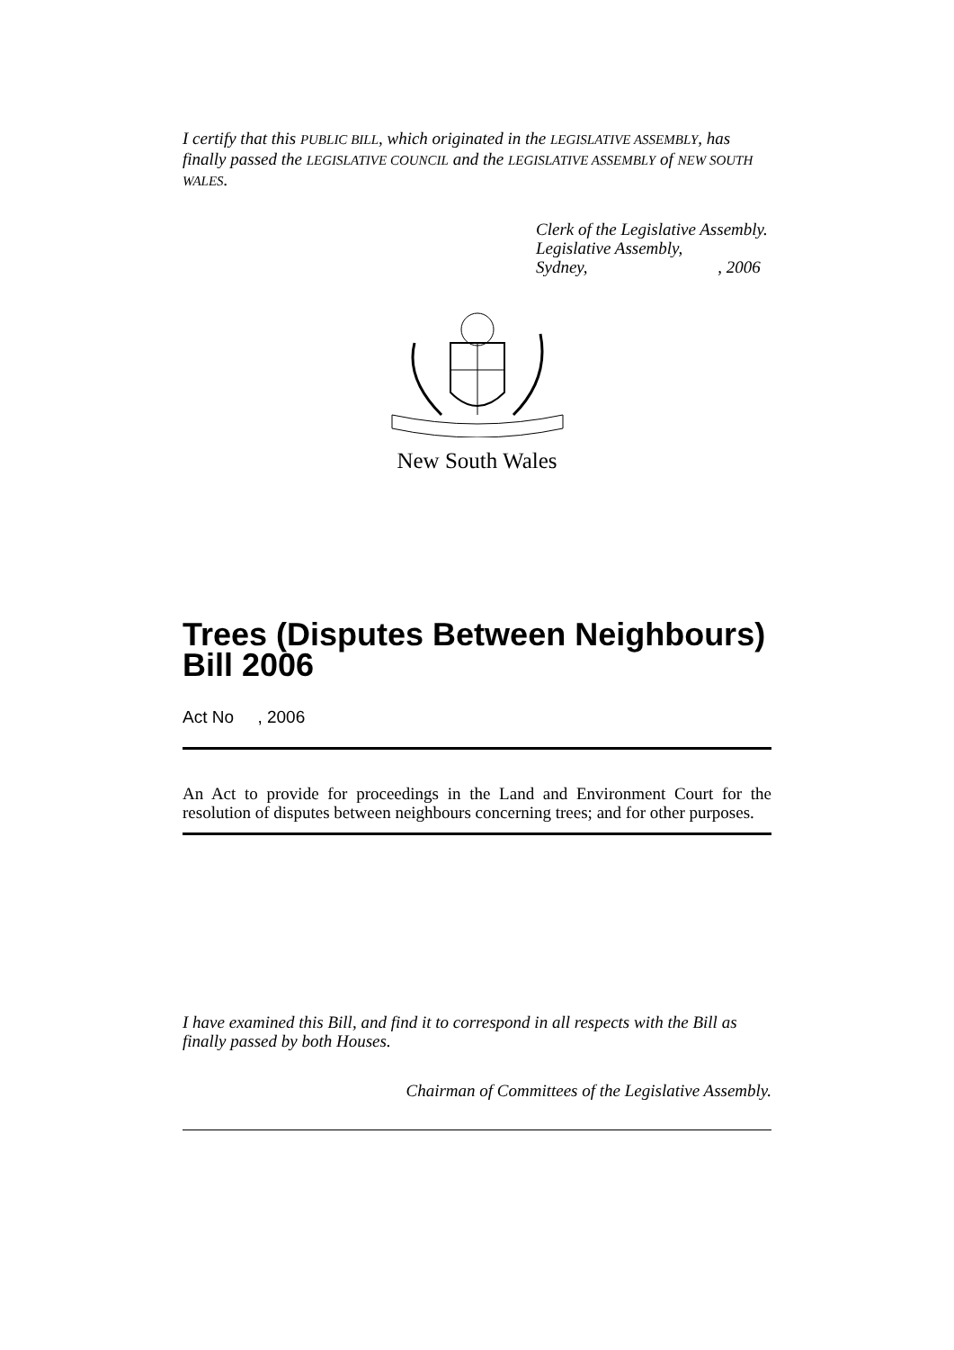I certify that this PUBLIC BILL, which originated in the LEGISLATIVE ASSEMBLY, has finally passed the LEGISLATIVE COUNCIL and the LEGISLATIVE ASSEMBLY of NEW SOUTH WALES.
Clerk of the Legislative Assembly.
Legislative Assembly,
Sydney, , 2006
New South Wales
Trees (Disputes Between Neighbours) Bill 2006
Act No , 2006
An Act to provide for proceedings in the Land and Environment Court for the resolution of disputes between neighbours concerning trees; and for other purposes.
I have examined this Bill, and find it to correspond in all respects with the Bill as finally passed by both Houses.
Chairman of Committees of the Legislative Assembly.